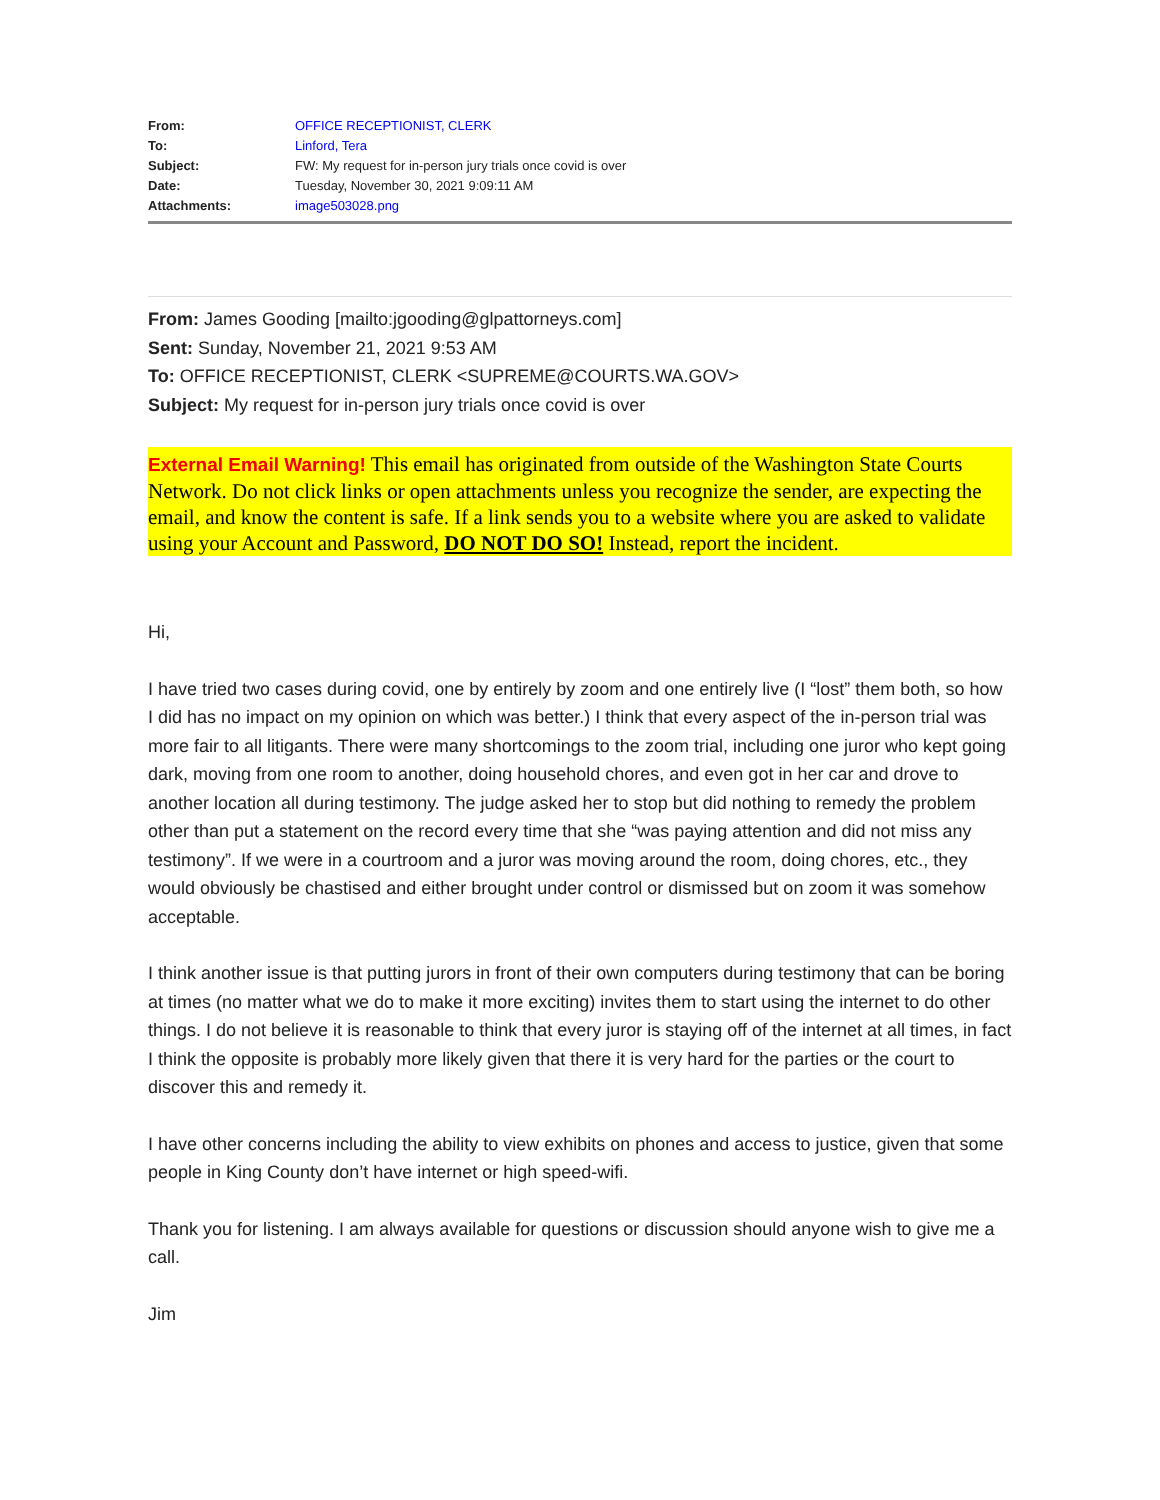| From: | OFFICE RECEPTIONIST, CLERK |
| To: | Linford, Tera |
| Subject: | FW: My request for in-person jury trials once covid is over |
| Date: | Tuesday, November 30, 2021 9:09:11 AM |
| Attachments: | image503028.png |
From: James Gooding [mailto:jgooding@glpattorneys.com]
Sent: Sunday, November 21, 2021 9:53 AM
To: OFFICE RECEPTIONIST, CLERK <SUPREME@COURTS.WA.GOV>
Subject: My request for in-person jury trials once covid is over
External Email Warning! This email has originated from outside of the Washington State Courts Network. Do not click links or open attachments unless you recognize the sender, are expecting the email, and know the content is safe. If a link sends you to a website where you are asked to validate using your Account and Password, DO NOT DO SO! Instead, report the incident.
Hi,
I have tried two cases during covid, one by entirely by zoom and one entirely live (I “lost” them both, so how I did has no impact on my opinion on which was better.) I think that every aspect of the in-person trial was more fair to all litigants. There were many shortcomings to the zoom trial, including one juror who kept going dark, moving from one room to another, doing household chores, and even got in her car and drove to another location all during testimony. The judge asked her to stop but did nothing to remedy the problem other than put a statement on the record every time that she “was paying attention and did not miss any testimony”. If we were in a courtroom and a juror was moving around the room, doing chores, etc., they would obviously be chastised and either brought under control or dismissed but on zoom it was somehow acceptable.
I think another issue is that putting jurors in front of their own computers during testimony that can be boring at times (no matter what we do to make it more exciting) invites them to start using the internet to do other things. I do not believe it is reasonable to think that every juror is staying off of the internet at all times, in fact I think the opposite is probably more likely given that there it is very hard for the parties or the court to discover this and remedy it.
I have other concerns including the ability to view exhibits on phones and access to justice, given that some people in King County don’t have internet or high speed-wifi.
Thank you for listening. I am always available for questions or discussion should anyone wish to give me a call.
Jim